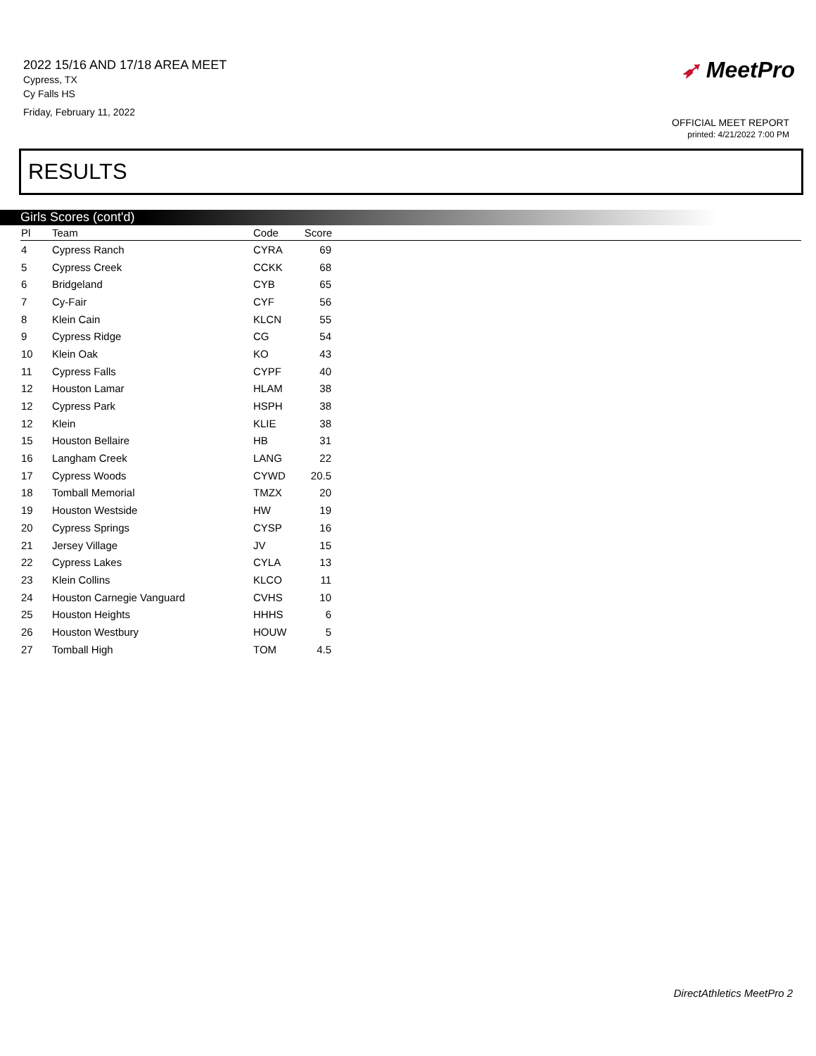2022 15/16 AND 17/18 AREA MEET
Cypress, TX
Cy Falls HS
Friday, February 11, 2022
➶ MeetPro
OFFICIAL MEET REPORT
printed: 4/21/2022 7:00 PM
RESULTS
Girls Scores (cont'd)
| Pl | Team | Code | Score | |
| --- | --- | --- | --- | --- |
| 4 | Cypress Ranch | CYRA | 69 | |
| 5 | Cypress Creek | CCKK | 68 | |
| 6 | Bridgeland | CYB | 65 | |
| 7 | Cy-Fair | CYF | 56 | |
| 8 | Klein Cain | KLCN | 55 | |
| 9 | Cypress Ridge | CG | 54 | |
| 10 | Klein Oak | KO | 43 | |
| 11 | Cypress Falls | CYPF | 40 | |
| 12 | Houston Lamar | HLAM | 38 | |
| 12 | Cypress Park | HSPH | 38 | |
| 12 | Klein | KLIE | 38 | |
| 15 | Houston Bellaire | HB | 31 | |
| 16 | Langham Creek | LANG | 22 | |
| 17 | Cypress Woods | CYWD | 20.5 | |
| 18 | Tomball Memorial | TMZX | 20 | |
| 19 | Houston Westside | HW | 19 | |
| 20 | Cypress Springs | CYSP | 16 | |
| 21 | Jersey Village | JV | 15 | |
| 22 | Cypress Lakes | CYLA | 13 | |
| 23 | Klein Collins | KLCO | 11 | |
| 24 | Houston Carnegie Vanguard | CVHS | 10 | |
| 25 | Houston Heights | HHHS | 6 | |
| 26 | Houston Westbury | HOUW | 5 | |
| 27 | Tomball High | TOM | 4.5 | |
DirectAthletics MeetPro 2